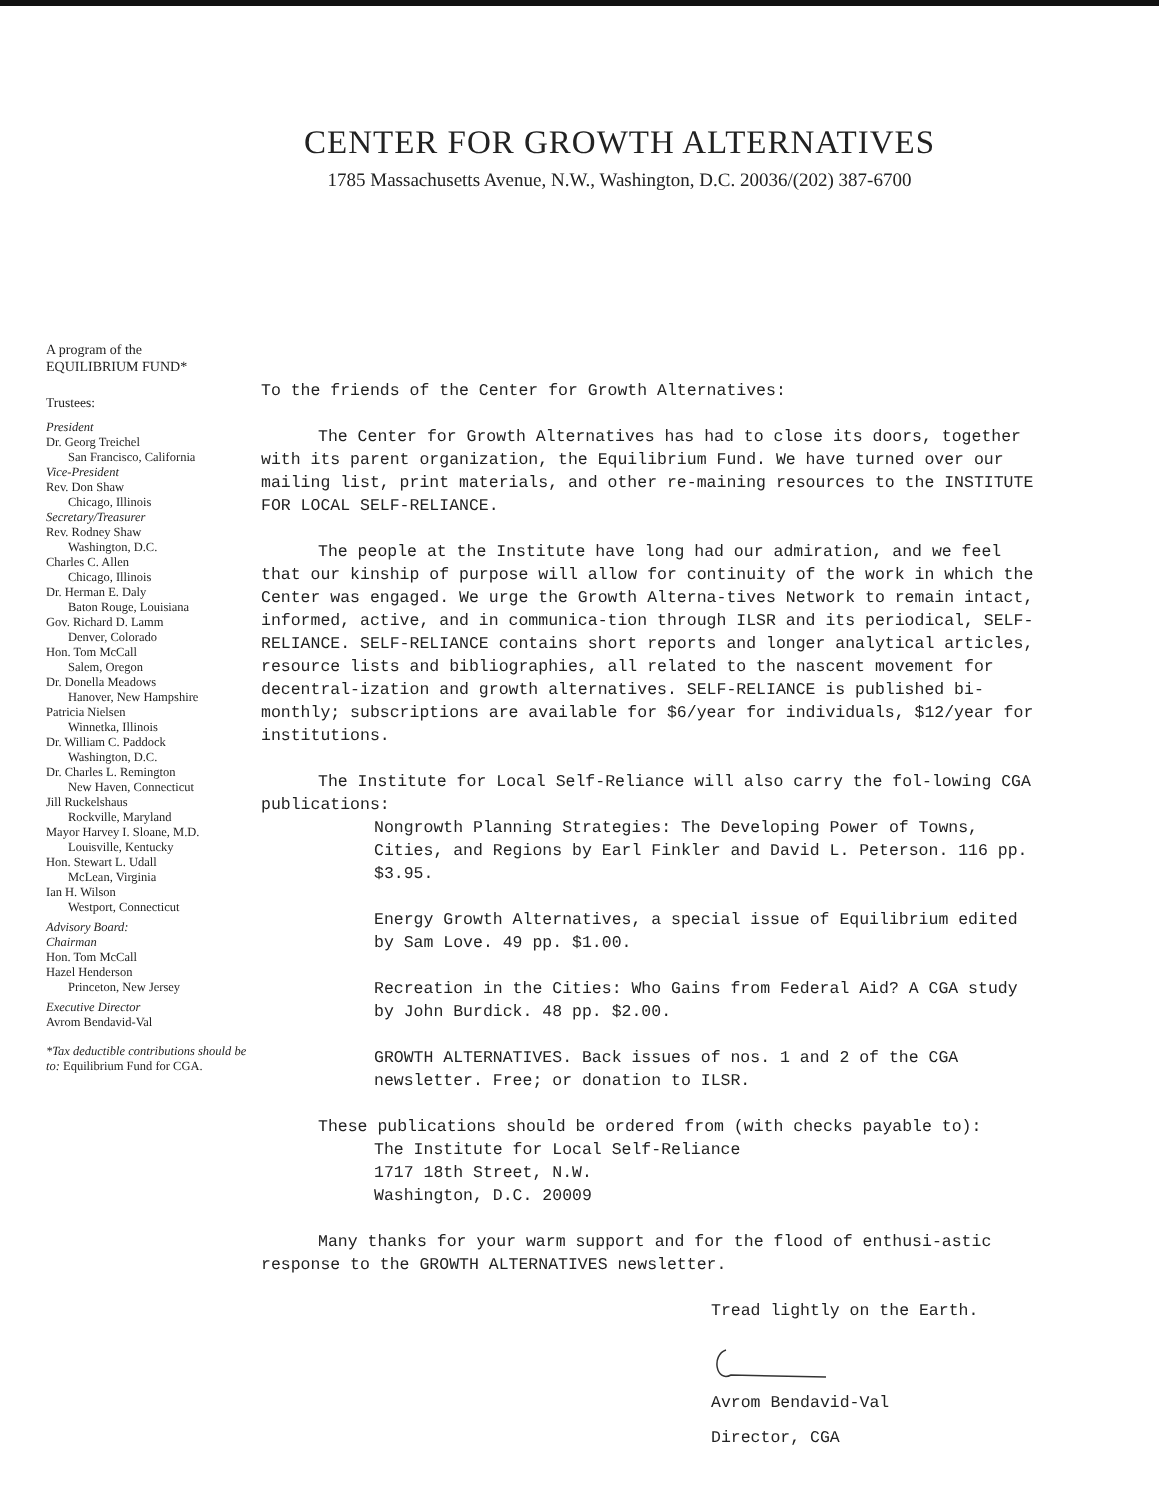CENTER FOR GROWTH ALTERNATIVES
1785 Massachusetts Avenue, N.W., Washington, D.C. 20036/(202) 387-6700
A program of the
EQUILIBRIUM FUND*
Trustees:
President
Dr. Georg Treichel
San Francisco, California
Vice-President
Rev. Don Shaw
Chicago, Illinois
Secretary/Treasurer
Rev. Rodney Shaw
Washington, D.C.
Charles C. Allen
Chicago, Illinois
Dr. Herman E. Daly
Baton Rouge, Louisiana
Gov. Richard D. Lamm
Denver, Colorado
Hon. Tom McCall
Salem, Oregon
Dr. Donella Meadows
Hanover, New Hampshire
Patricia Nielsen
Winnetka, Illinois
Dr. William C. Paddock
Washington, D.C.
Dr. Charles L. Remington
New Haven, Connecticut
Jill Ruckelshaus
Rockville, Maryland
Mayor Harvey I. Sloane, M.D.
Louisville, Kentucky
Hon. Stewart L. Udall
McLean, Virginia
Ian H. Wilson
Westport, Connecticut
Advisory Board:
Chairman
Hon. Tom McCall
Hazel Henderson
Princeton, New Jersey
Executive Director
Avrom Bendavid-Val
*Tax deductible contributions should be to: Equilibrium Fund for CGA.
To the friends of the Center for Growth Alternatives:
The Center for Growth Alternatives has had to close its doors, together with its parent organization, the Equilibrium Fund. We have turned over our mailing list, print materials, and other re-maining resources to the INSTITUTE FOR LOCAL SELF-RELIANCE.
The people at the Institute have long had our admiration, and we feel that our kinship of purpose will allow for continuity of the work in which the Center was engaged. We urge the Growth Alterna-tives Network to remain intact, informed, active, and in communica-tion through ILSR and its periodical, SELF-RELIANCE. SELF-RELIANCE contains short reports and longer analytical articles, resource lists and bibliographies, all related to the nascent movement for decentral-ization and growth alternatives. SELF-RELIANCE is published bi-monthly; subscriptions are available for $6/year for individuals, $12/year for institutions.
The Institute for Local Self-Reliance will also carry the fol-lowing CGA publications:
Nongrowth Planning Strategies: The Developing Power of Towns, Cities, and Regions by Earl Finkler and David L. Peterson. 116 pp. $3.95.
Energy Growth Alternatives, a special issue of Equilibrium edited by Sam Love. 49 pp. $1.00.
Recreation in the Cities: Who Gains from Federal Aid? A CGA study by John Burdick. 48 pp. $2.00.
GROWTH ALTERNATIVES. Back issues of nos. 1 and 2 of the CGA newsletter. Free; or donation to ILSR.
These publications should be ordered from (with checks payable to):
The Institute for Local Self-Reliance
1717 18th Street, N.W.
Washington, D.C. 20009
Many thanks for your warm support and for the flood of enthusi-astic response to the GROWTH ALTERNATIVES newsletter.
Tread lightly on the Earth.
Avrom Bendavid-Val
Director, CGA